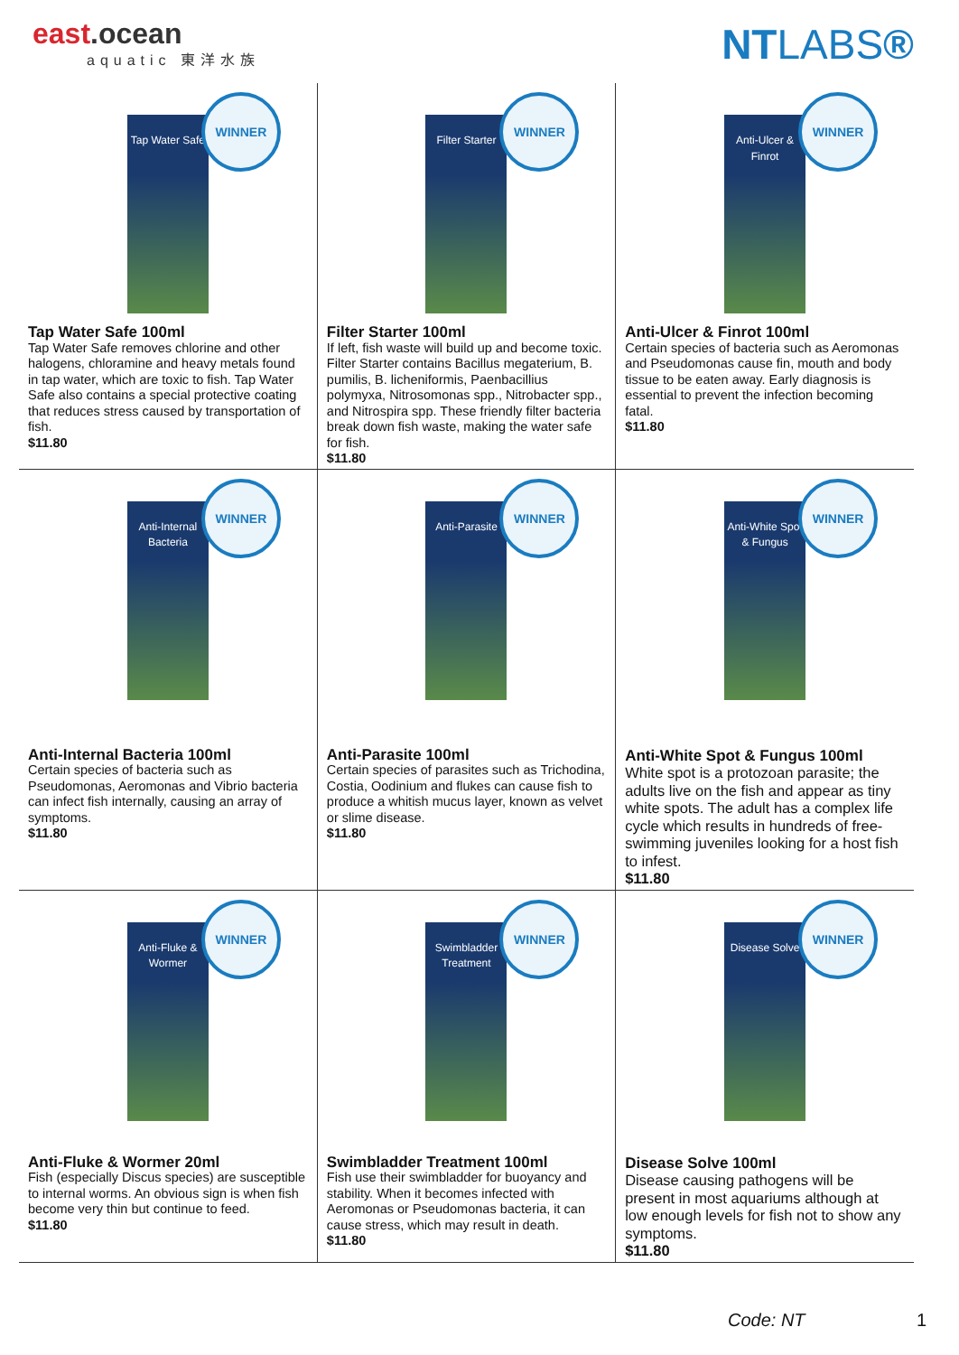east.ocean
aquatic 東洋水族
NTLABS®
| Tap Water Safe WINNER | Filter Starter WINNER | Anti-Ulcer & Finrot WINNER |
| Tap Water Safe 100ml Tap Water Safe removes chlorine and other halogens, chloramine and heavy metals found in tap water, which are toxic to fish. Tap Water Safe also contains a special protective coating that reduces stress caused by transportation of fish. $11.80 | Filter Starter 100ml If left, fish waste will build up and become toxic. Filter Starter contains Bacillus megaterium, B. pumilis, B. licheniformis, Paenbacillius polymyxa, Nitrosomonas spp., Nitrobacter spp., and Nitrospira spp. These friendly filter bacteria break down fish waste, making the water safe for fish. $11.80 | Anti-Ulcer & Finrot 100ml Certain species of bacteria such as Aeromonas and Pseudomonas cause fin, mouth and body tissue to be eaten away. Early diagnosis is essential to prevent the infection becoming fatal. $11.80 |
| Anti-Internal Bacteria WINNER | Anti-Parasite WINNER | Anti-White Spot & Fungus WINNER |
| Anti-Internal Bacteria 100ml Certain species of bacteria such as Pseudomonas, Aeromonas and Vibrio bacteria can infect fish internally, causing an array of symptoms. $11.80 | Anti-Parasite 100ml Certain species of parasites such as Trichodina, Costia, Oodinium and flukes can cause fish to produce a whitish mucus layer, known as velvet or slime disease. $11.80 | Anti-White Spot & Fungus 100ml White spot is a protozoan parasite; the adults live on the fish and appear as tiny white spots. The adult has a complex life cycle which results in hundreds of free-swimming juveniles looking for a host fish to infest. $11.80 |
| Anti-Fluke & Wormer WINNER | Swimbladder Treatment WINNER | Disease Solve WINNER |
| Anti-Fluke & Wormer 20ml Fish (especially Discus species) are susceptible to internal worms. An obvious sign is when fish become very thin but continue to feed. $11.80 | Swimbladder Treatment 100ml Fish use their swimbladder for buoyancy and stability. When it becomes infected with Aeromonas or Pseudomonas bacteria, it can cause stress, which may result in death. $11.80 | Disease Solve 100ml Disease causing pathogens will be present in most aquariums although at low enough levels for fish not to show any symptoms. $11.80 |
Code: NT 1